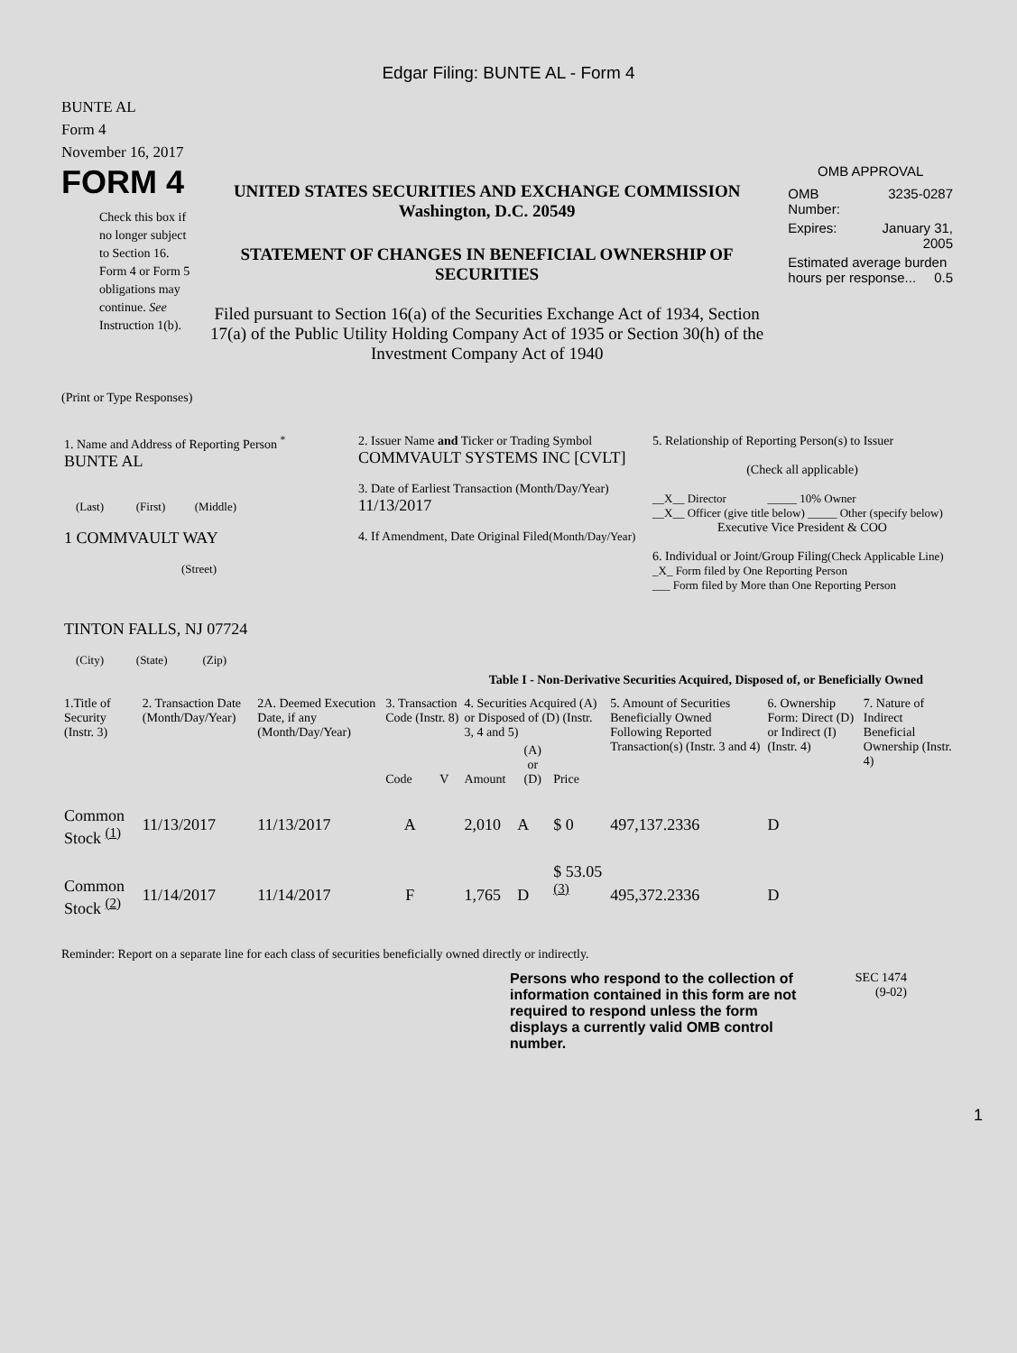Edgar Filing: BUNTE AL - Form 4
BUNTE AL
Form 4
November 16, 2017
FORM 4
Check this box if no longer subject to Section 16. Form 4 or Form 5 obligations may continue. See Instruction 1(b).
UNITED STATES SECURITIES AND EXCHANGE COMMISSION
Washington, D.C. 20549
STATEMENT OF CHANGES IN BENEFICIAL OWNERSHIP OF SECURITIES
Filed pursuant to Section 16(a) of the Securities Exchange Act of 1934, Section 17(a) of the Public Utility Holding Company Act of 1935 or Section 30(h) of the Investment Company Act of 1940
OMB APPROVAL
| OMB Number: | 3235-0287 |
| Expires: | January 31, 2005 |
| Estimated average burden hours per response... 0.5 | |
(Print or Type Responses)
| 1. Name and Address of Reporting Person <sup>*</sup> BUNTE AL (Last) (First) (Middle) 1 COMMVAULT WAY (Street) TINTON FALLS, NJ 07724 (City) (State) (Zip) | 2. Issuer Name and Ticker or Trading Symbol COMMVAULT SYSTEMS INC [CVLT] 3. Date of Earliest Transaction (Month/Day/Year) 11/13/2017 4. If Amendment, Date Original Filed (Month/Day/Year) | 5. Relationship of Reporting Person(s) to Issuer (Check all applicable) __X__ Director _____ 10% Owner __X__ Officer (give title below) _____ Other (specify below) Executive Vice President & COO 6. Individual or Joint/Group Filing (Check Applicable Line) _X_ Form filed by One Reporting Person ___ Form filed by More than One Reporting Person |
Table I - Non-Derivative Securities Acquired, Disposed of, or Beneficially Owned
| 1.Title of Security (Instr. 3) | 2. Transaction Date (Month/Day/Year) | 2A. Deemed Execution Date, if any (Month/Day/Year) | 3. Transaction Code (Instr. 8) | | 4. Securities Acquired (A) or Disposed of (D) (Instr. 3, 4 and 5) | | | 5. Amount of Securities Beneficially Owned Following Reported Transaction(s) (Instr. 3 and 4) | 6. Ownership Form: Direct (D) or Indirect (I) (Instr. 4) | 7. Nature of Indirect Beneficial Ownership (Instr. 4) |
| --- | --- | --- | --- | --- | --- | --- | --- | --- | --- | --- |
| | | | Code | V | Amount | (A) or (D) | Price | | | |
| Common Stock <sup>(1)</sup> | 11/13/2017 | 11/13/2017 | A | | 2,010 | A | $ 0 | 497,137.2336 | D | |
| Common Stock <sup>(2)</sup> | 11/14/2017 | 11/14/2017 | F | | 1,765 | D | $ 53.05 <sup>(3)</sup> | 495,372.2336 | D | |
Reminder: Report on a separate line for each class of securities beneficially owned directly or indirectly.
Persons who respond to the collection of information contained in this form are not required to respond unless the form displays a currently valid OMB control number.
SEC 1474
(9-02)
1